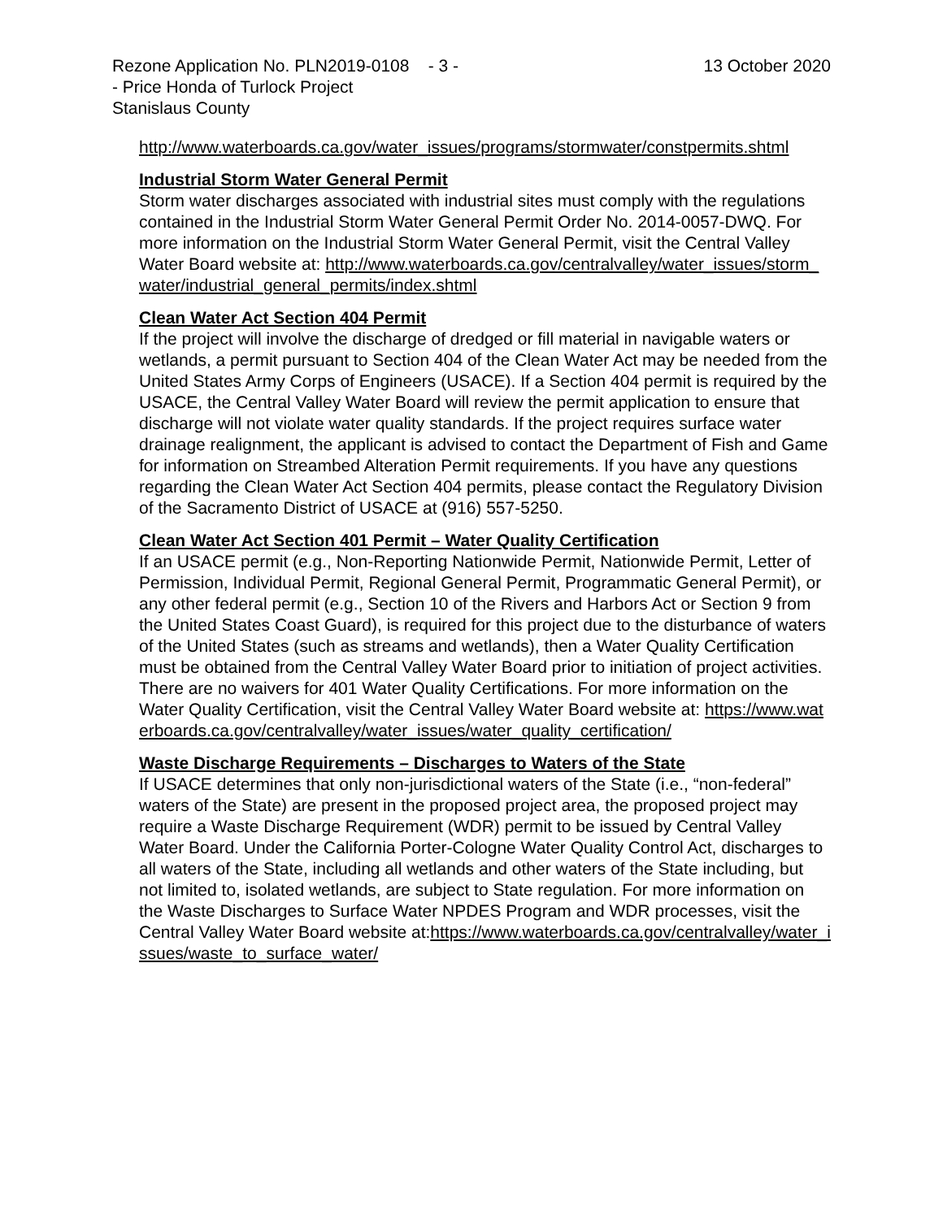Rezone Application No. PLN2019-0108 - 3 - 13 October 2020
- Price Honda of Turlock Project
Stanislaus County
http://www.waterboards.ca.gov/water_issues/programs/stormwater/constpermits.shtml
Industrial Storm Water General Permit
Storm water discharges associated with industrial sites must comply with the regulations contained in the Industrial Storm Water General Permit Order No. 2014-0057-DWQ. For more information on the Industrial Storm Water General Permit, visit the Central Valley Water Board website at: http://www.waterboards.ca.gov/centralvalley/water_issues/storm_water/industrial_general_permits/index.shtml
Clean Water Act Section 404 Permit
If the project will involve the discharge of dredged or fill material in navigable waters or wetlands, a permit pursuant to Section 404 of the Clean Water Act may be needed from the United States Army Corps of Engineers (USACE). If a Section 404 permit is required by the USACE, the Central Valley Water Board will review the permit application to ensure that discharge will not violate water quality standards. If the project requires surface water drainage realignment, the applicant is advised to contact the Department of Fish and Game for information on Streambed Alteration Permit requirements. If you have any questions regarding the Clean Water Act Section 404 permits, please contact the Regulatory Division of the Sacramento District of USACE at (916) 557-5250.
Clean Water Act Section 401 Permit – Water Quality Certification
If an USACE permit (e.g., Non-Reporting Nationwide Permit, Nationwide Permit, Letter of Permission, Individual Permit, Regional General Permit, Programmatic General Permit), or any other federal permit (e.g., Section 10 of the Rivers and Harbors Act or Section 9 from the United States Coast Guard), is required for this project due to the disturbance of waters of the United States (such as streams and wetlands), then a Water Quality Certification must be obtained from the Central Valley Water Board prior to initiation of project activities. There are no waivers for 401 Water Quality Certifications. For more information on the Water Quality Certification, visit the Central Valley Water Board website at: https://www.waterboards.ca.gov/centralvalley/water_issues/water_quality_certification/
Waste Discharge Requirements – Discharges to Waters of the State
If USACE determines that only non-jurisdictional waters of the State (i.e., “non-federal” waters of the State) are present in the proposed project area, the proposed project may require a Waste Discharge Requirement (WDR) permit to be issued by Central Valley Water Board. Under the California Porter-Cologne Water Quality Control Act, discharges to all waters of the State, including all wetlands and other waters of the State including, but not limited to, isolated wetlands, are subject to State regulation. For more information on the Waste Discharges to Surface Water NPDES Program and WDR processes, visit the Central Valley Water Board website at:https://www.waterboards.ca.gov/centralvalley/water_issues/waste_to_surface_water/